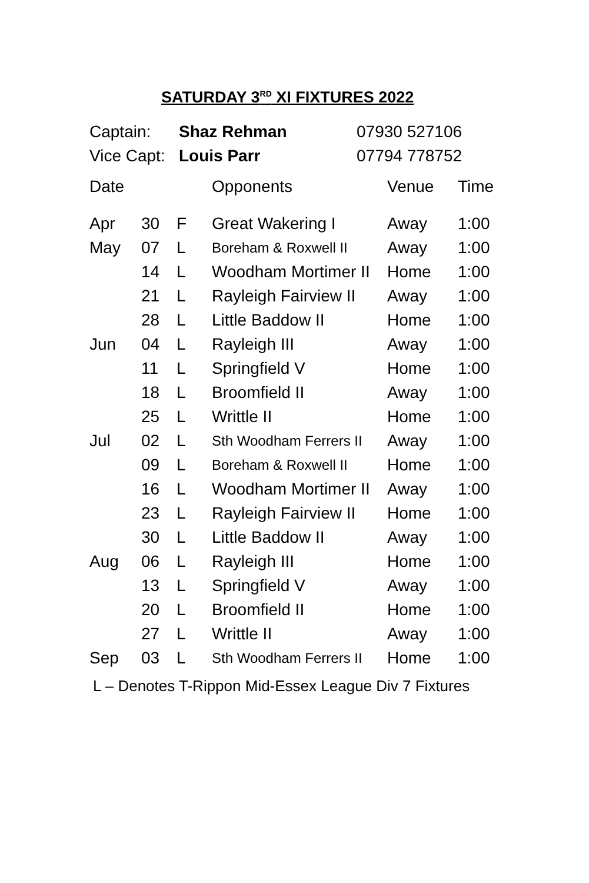SATURDAY 3<sup>RD</sup> XI FIXTURES 2022
| Captain: | Shaz Rehman | 07930 527106 |
| Vice Capt: | Louis Parr | 07794 778752 |
| Date | | | Opponents | Venue | Time |
| Apr | 30 | F | Great Wakering I | Away | 1:00 |
| May | 07 | L | Boreham & Roxwell II | Away | 1:00 |
| | 14 | L | Woodham Mortimer II | Home | 1:00 |
| | 21 | L | Rayleigh Fairview II | Away | 1:00 |
| | 28 | L | Little Baddow II | Home | 1:00 |
| Jun | 04 | L | Rayleigh III | Away | 1:00 |
| | 11 | L | Springfield V | Home | 1:00 |
| | 18 | L | Broomfield II | Away | 1:00 |
| | 25 | L | Writtle II | Home | 1:00 |
| Jul | 02 | L | Sth Woodham Ferrers II | Away | 1:00 |
| | 09 | L | Boreham & Roxwell II | Home | 1:00 |
| | 16 | L | Woodham Mortimer II | Away | 1:00 |
| | 23 | L | Rayleigh Fairview II | Home | 1:00 |
| | 30 | L | Little Baddow II | Away | 1:00 |
| Aug | 06 | L | Rayleigh III | Home | 1:00 |
| | 13 | L | Springfield V | Away | 1:00 |
| | 20 | L | Broomfield II | Home | 1:00 |
| | 27 | L | Writtle II | Away | 1:00 |
| Sep | 03 | L | Sth Woodham Ferrers II | Home | 1:00 |
L – Denotes T-Rippon Mid-Essex League Div 7 Fixtures